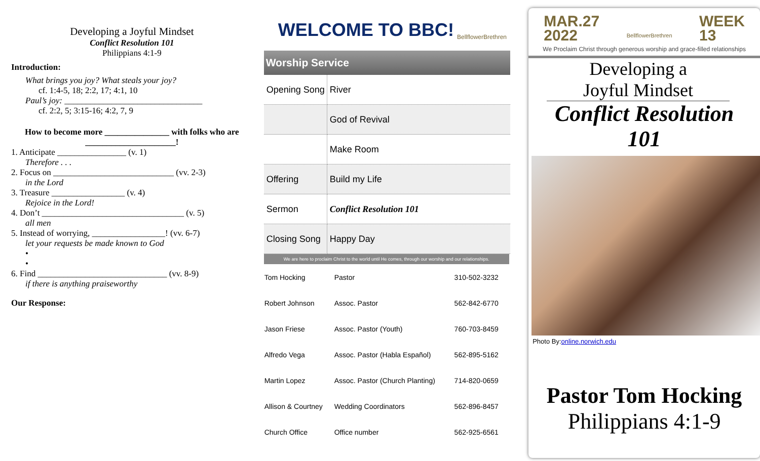Developing a Joyful Mindset
Conflict Resolution 101
Philippians 4:1-9
Introduction:
What brings you joy? What steals your joy?
cf. 1:4-5, 18; 2:2, 17; 4:1, 10
Paul’s joy: ________________________________
cf. 2:2, 5; 3:15-16; 4:2, 7, 9
How to become more _______________ with folks who are _____________________!
1. Anticipate ________________ (v. 1)
Therefore . . .
2. Focus on ____________________________ (vv. 2-3)
in the Lord
3. Treasure _________________ (v. 4)
Rejoice in the Lord!
4. Don’t _________________________________ (v. 5)
all men
5. Instead of worrying, _________________! (vv. 6-7)
let your requests be made known to God
•
•
6. Find ______________________________ (vv. 8-9)
if there is anything praiseworthy
Our Response:
WELCOME TO BBC! BellflowerBrethren
Worship Service
| Opening Song | River |
| | God of Revival |
| | Make Room |
| Offering | Build my Life |
| Sermon | Conflict Resolution 101 |
| Closing Song | Happy Day |
We are here to proclaim Christ to the world until He comes, through our worship and our relationships.
| Tom Hocking | Pastor | 310-502-3232 |
| Robert Johnson | Assoc. Pastor | 562-842-6770 |
| Jason Friese | Assoc. Pastor (Youth) | 760-703-8459 |
| Alfredo Vega | Assoc. Pastor (Habla Español) | 562-895-5162 |
| Martin Lopez | Assoc. Pastor (Church Planting) | 714-820-0659 |
| Allison & Courtney | Wedding Coordinators | 562-896-8457 |
| Church Office | Office number | 562-925-6561 |
MAR.27
2022 BellflowerBrethren WEEK
13
We Proclaim Christ through generous worship and grace-filled relationships
Developing a
Joyful Mindset
Conflict Resolution
101
Photo By:online.norwich.edu
Pastor Tom Hocking
Philippians 4:1-9